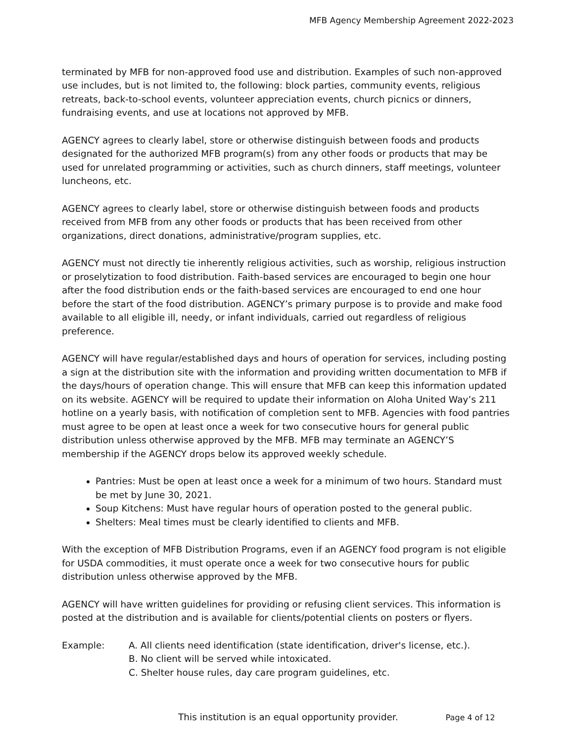MFB Agency Membership Agreement 2022-2023
terminated by MFB for non-approved food use and distribution. Examples of such non-approved use includes, but is not limited to, the following: block parties, community events, religious retreats, back-to-school events, volunteer appreciation events, church picnics or dinners, fundraising events, and use at locations not approved by MFB.
AGENCY agrees to clearly label, store or otherwise distinguish between foods and products designated for the authorized MFB program(s) from any other foods or products that may be used for unrelated programming or activities, such as church dinners, staff meetings, volunteer luncheons, etc.
AGENCY agrees to clearly label, store or otherwise distinguish between foods and products received from MFB from any other foods or products that has been received from other organizations, direct donations, administrative/program supplies, etc.
AGENCY must not directly tie inherently religious activities, such as worship, religious instruction or proselytization to food distribution. Faith-based services are encouraged to begin one hour after the food distribution ends or the faith-based services are encouraged to end one hour before the start of the food distribution. AGENCY’s primary purpose is to provide and make food available to all eligible ill, needy, or infant individuals, carried out regardless of religious preference.
AGENCY will have regular/established days and hours of operation for services, including posting a sign at the distribution site with the information and providing written documentation to MFB if the days/hours of operation change. This will ensure that MFB can keep this information updated on its website. AGENCY will be required to update their information on Aloha United Way’s 211 hotline on a yearly basis, with notification of completion sent to MFB. Agencies with food pantries must agree to be open at least once a week for two consecutive hours for general public distribution unless otherwise approved by the MFB. MFB may terminate an AGENCY’S membership if the AGENCY drops below its approved weekly schedule.
Pantries: Must be open at least once a week for a minimum of two hours. Standard must be met by June 30, 2021.
Soup Kitchens: Must have regular hours of operation posted to the general public.
Shelters: Meal times must be clearly identified to clients and MFB.
With the exception of MFB Distribution Programs, even if an AGENCY food program is not eligible for USDA commodities, it must operate once a week for two consecutive hours for public distribution unless otherwise approved by the MFB.
AGENCY will have written guidelines for providing or refusing client services. This information is posted at the distribution and is available for clients/potential clients on posters or flyers.
Example: A. All clients need identification (state identification, driver's license, etc.).
B. No client will be served while intoxicated.
C. Shelter house rules, day care program guidelines, etc.
This institution is an equal opportunity provider. Page 4 of 12